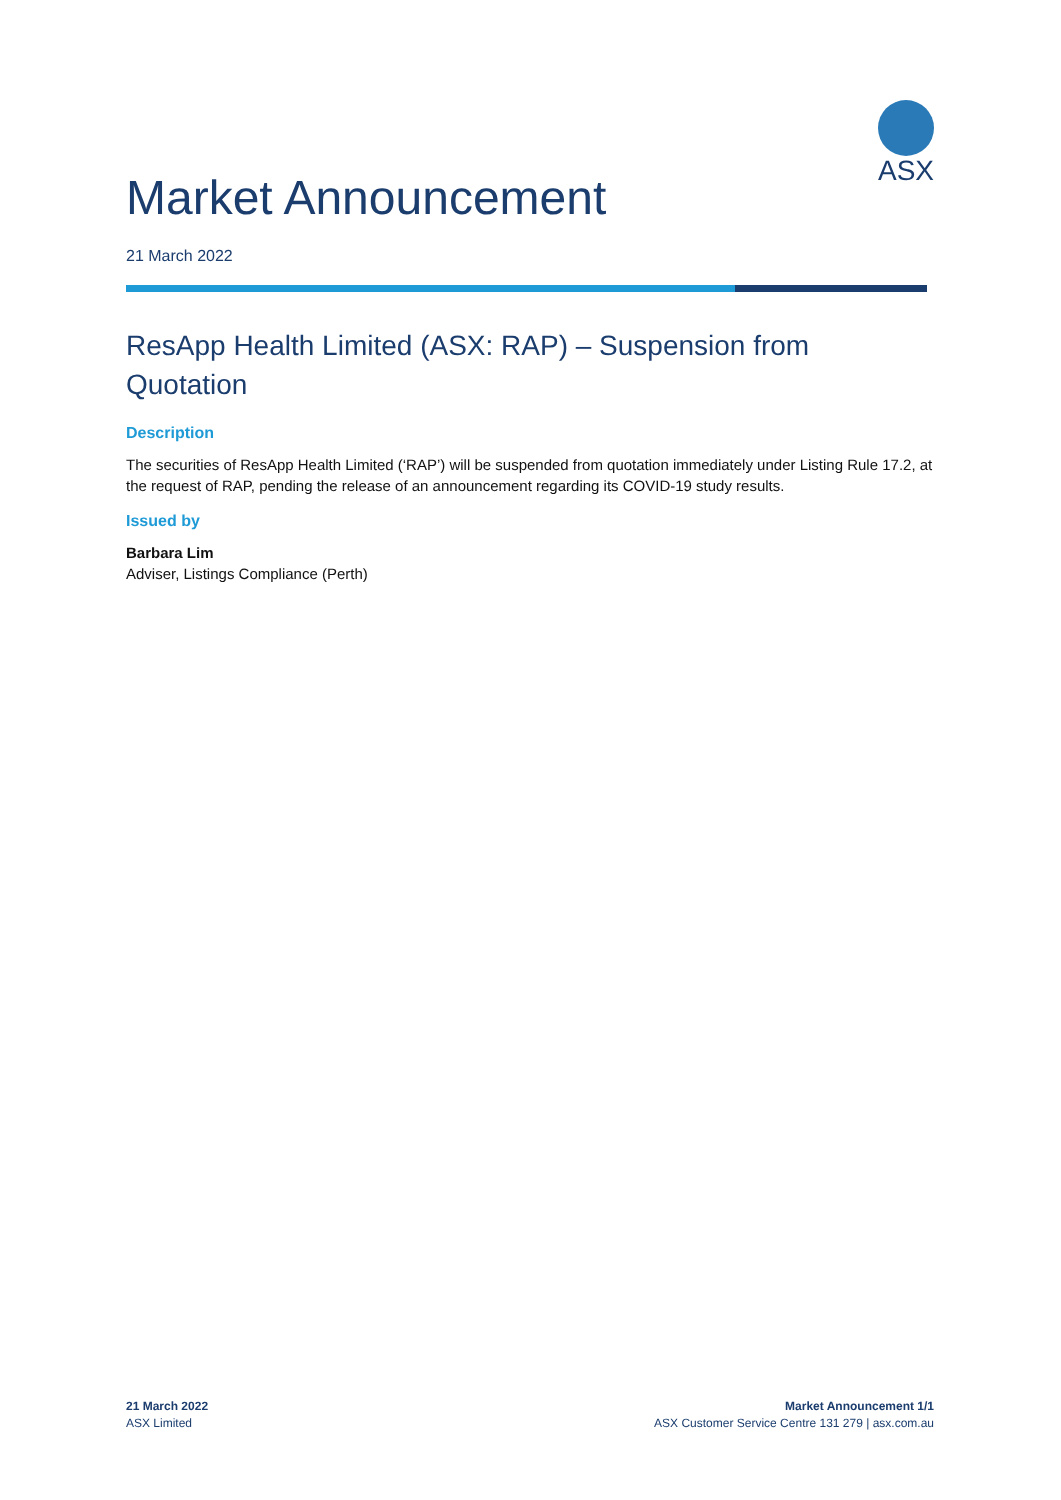ASX
Market Announcement
21 March 2022
ResApp Health Limited (ASX: RAP) – Suspension from Quotation
Description
The securities of ResApp Health Limited (‘RAP’) will be suspended from quotation immediately under Listing Rule 17.2, at the request of RAP, pending the release of an announcement regarding its COVID-19 study results.
Issued by
Barbara Lim
Adviser, Listings Compliance (Perth)
21 March 2022
ASX Limited
Market Announcement 1/1
ASX Customer Service Centre 131 279 | asx.com.au